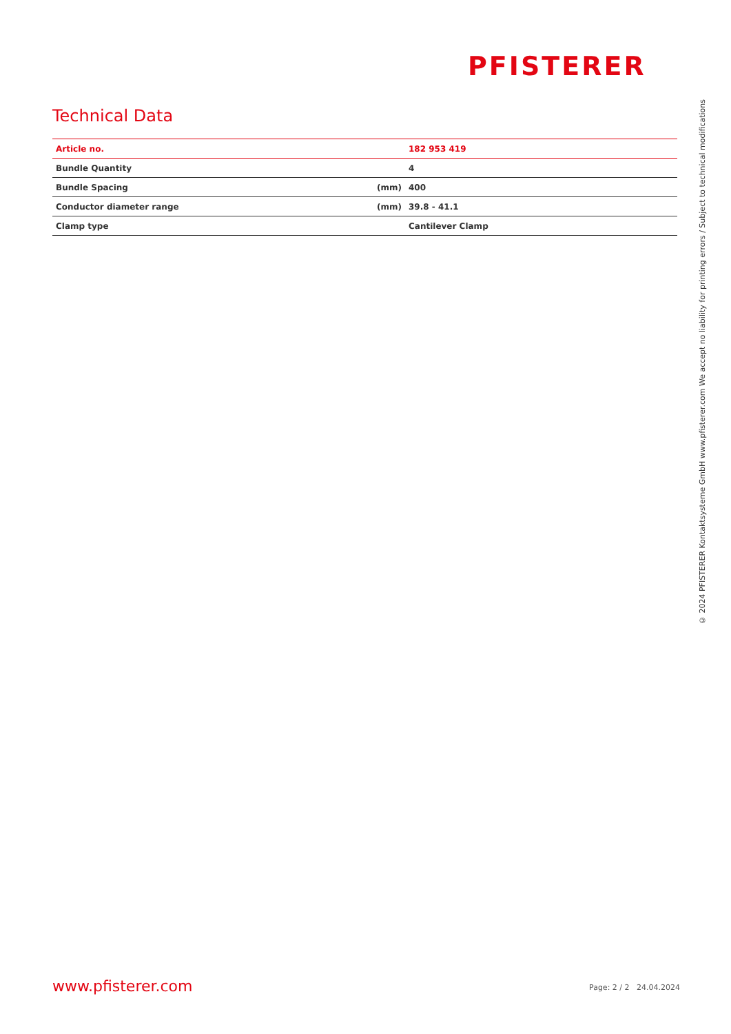PFISTERER
Technical Data
| Article no. | | 182 953 419 |
| Bundle Quantity | | 4 |
| Bundle Spacing | (mm) | 400 |
| Conductor diameter range | (mm) | 39.8 - 41.1 |
| Clamp type | | Cantilever Clamp |
© 2024 PFISTERER Kontaktsysteme GmbH www.pfisterer.com We accept no liability for printing errors / Subject to technical modifications
www.pfisterer.com Page: 2 / 2 24.04.2024